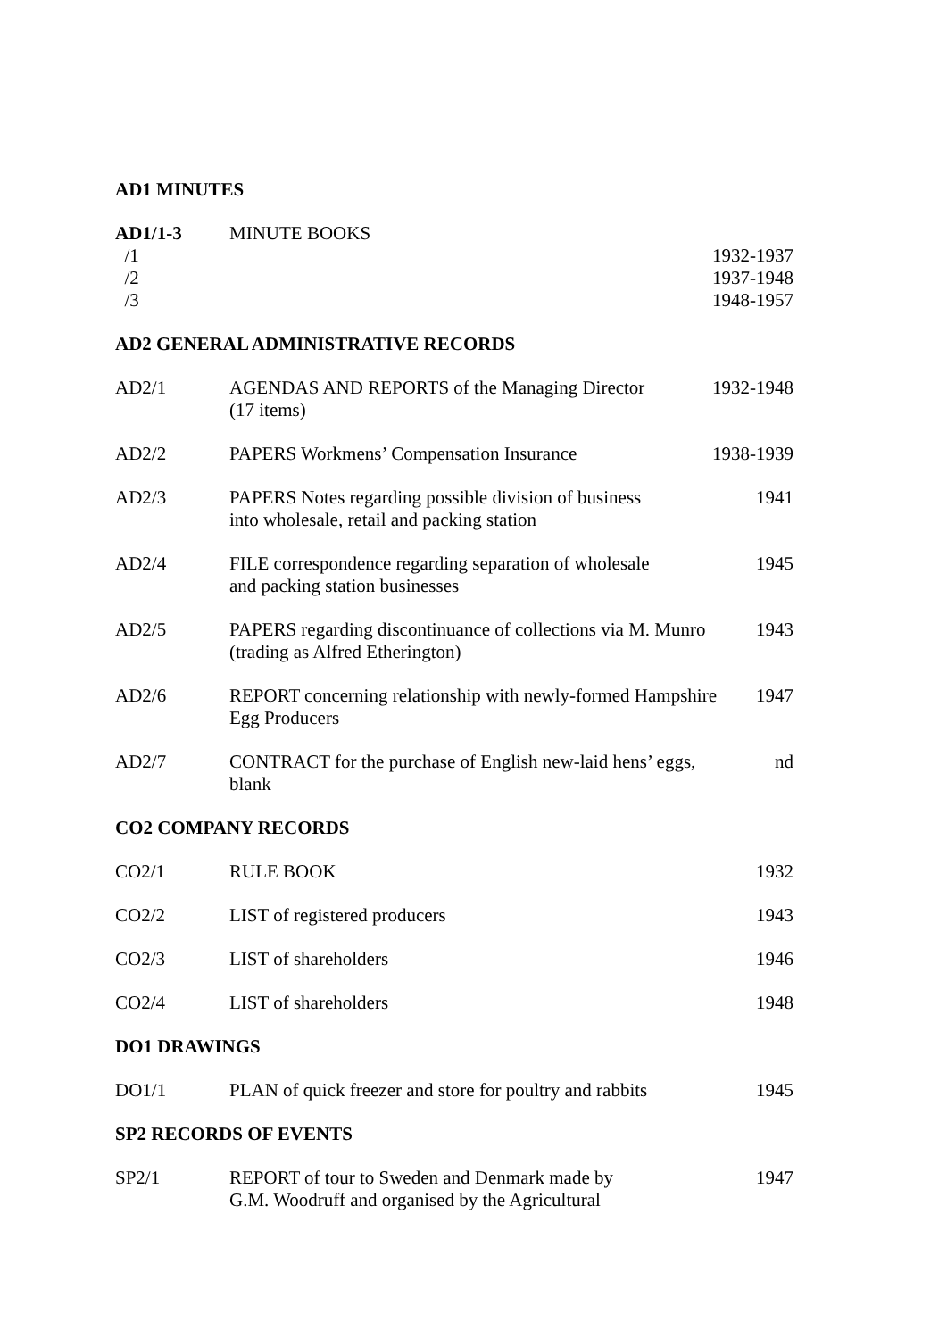AD1 MINUTES
AD1/1-3 MINUTE BOOKS
/1 1932-1937
/2 1937-1948
/3 1948-1957
AD2 GENERAL ADMINISTRATIVE RECORDS
AD2/1 AGENDAS AND REPORTS of the Managing Director
(17 items)
1932-1948
AD2/2 PAPERS Workmens’ Compensation Insurance
1938-1939
AD2/3 PAPERS Notes regarding possible division of business
into wholesale, retail and packing station
1941
AD2/4 FILE correspondence regarding separation of wholesale
and packing station businesses
1945
AD2/5 PAPERS regarding discontinuance of collections via M. Munro
(trading as Alfred Etherington)
1943
AD2/6 REPORT concerning relationship with newly-formed Hampshire
Egg Producers
1947
AD2/7 CONTRACT for the purchase of English new-laid hens’ eggs,
blank
nd
CO2 COMPANY RECORDS
CO2/1 RULE BOOK 1932
CO2/2 LIST of registered producers 1943
CO2/3 LIST of shareholders 1946
CO2/4 LIST of shareholders 1948
DO1 DRAWINGS
DO1/1 PLAN of quick freezer and store for poultry and rabbits
1945
SP2 RECORDS OF EVENTS
SP2/1 REPORT of tour to Sweden and Denmark made by
G.M. Woodruff and organised by the Agricultural
1947